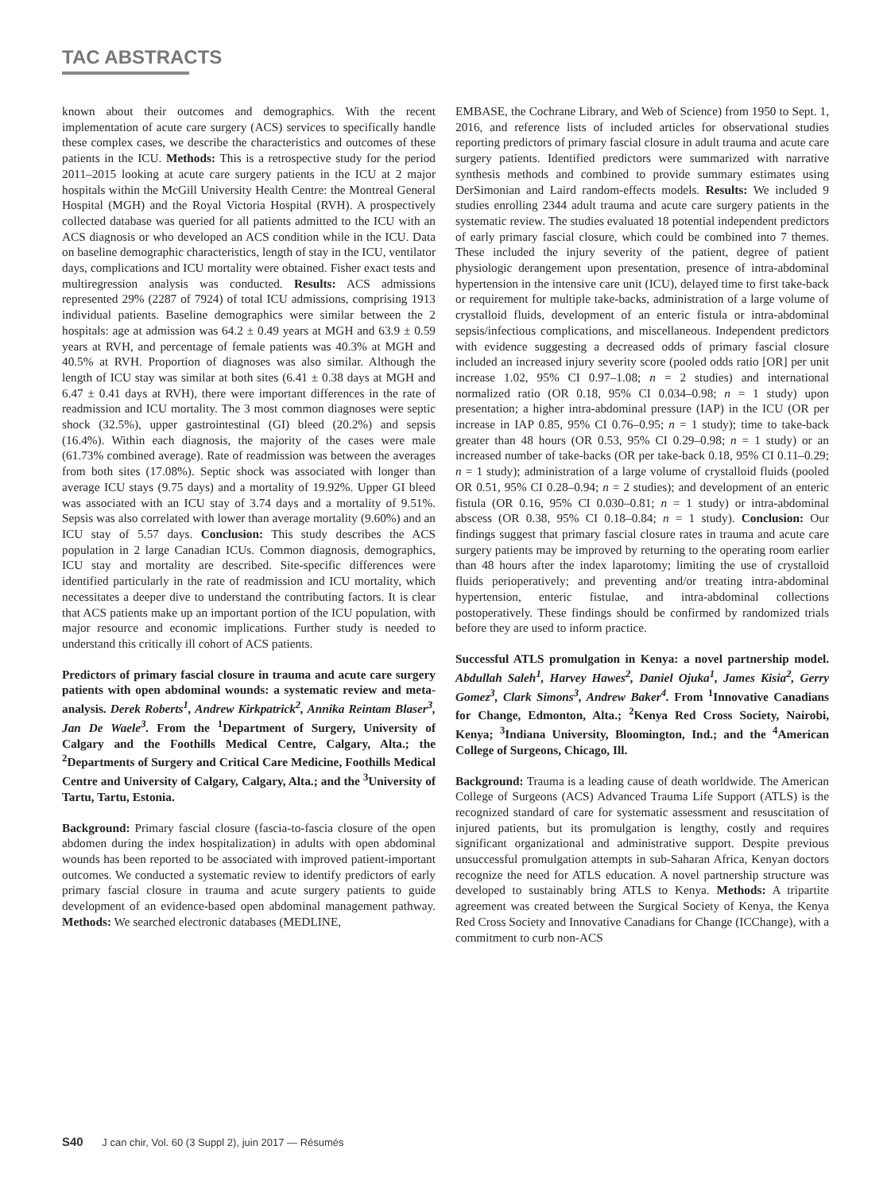TAC ABSTRACTS
known about their outcomes and demographics. With the recent implementation of acute care surgery (ACS) services to specifically handle these complex cases, we describe the characteristics and outcomes of these patients in the ICU. Methods: This is a retrospective study for the period 2011–2015 looking at acute care surgery patients in the ICU at 2 major hospitals within the McGill University Health Centre: the Montreal General Hospital (MGH) and the Royal Victoria Hospital (RVH). A prospectively collected database was queried for all patients admitted to the ICU with an ACS diagnosis or who developed an ACS condition while in the ICU. Data on baseline demographic characteristics, length of stay in the ICU, ventilator days, complications and ICU mortality were obtained. Fisher exact tests and multiregression analysis was conducted. Results: ACS admissions represented 29% (2287 of 7924) of total ICU admissions, comprising 1913 individual patients. Baseline demographics were similar between the 2 hospitals: age at admission was 64.2 ± 0.49 years at MGH and 63.9 ± 0.59 years at RVH, and percentage of female patients was 40.3% at MGH and 40.5% at RVH. Proportion of diagnoses was also similar. Although the length of ICU stay was similar at both sites (6.41 ± 0.38 days at MGH and 6.47 ± 0.41 days at RVH), there were important differences in the rate of readmission and ICU mortality. The 3 most common diagnoses were septic shock (32.5%), upper gastrointestinal (GI) bleed (20.2%) and sepsis (16.4%). Within each diagnosis, the majority of the cases were male (61.73% combined average). Rate of readmission was between the averages from both sites (17.08%). Septic shock was associated with longer than average ICU stays (9.75 days) and a mortality of 19.92%. Upper GI bleed was associated with an ICU stay of 3.74 days and a mortality of 9.51%. Sepsis was also correlated with lower than average mortality (9.60%) and an ICU stay of 5.57 days. Conclusion: This study describes the ACS population in 2 large Canadian ICUs. Common diagnosis, demographics, ICU stay and mortality are described. Site-specific differences were identified particularly in the rate of readmission and ICU mortality, which necessitates a deeper dive to understand the contributing factors. It is clear that ACS patients make up an important portion of the ICU population, with major resource and economic implications. Further study is needed to understand this critically ill cohort of ACS patients.
Predictors of primary fascial closure in trauma and acute care surgery patients with open abdominal wounds: a systematic review and meta-analysis. Derek Roberts<sup>1</sup>, Andrew Kirkpatrick<sup>2</sup>, Annika Reintam Blaser<sup>3</sup>, Jan De Waele<sup>3</sup>. From the <sup>1</sup>Department of Surgery, University of Calgary and the Foothills Medical Centre, Calgary, Alta.; the <sup>2</sup>Departments of Surgery and Critical Care Medicine, Foothills Medical Centre and University of Calgary, Calgary, Alta.; and the <sup>3</sup>University of Tartu, Tartu, Estonia.
Background: Primary fascial closure (fascia-to-fascia closure of the open abdomen during the index hospitalization) in adults with open abdominal wounds has been reported to be associated with improved patient-important outcomes. We conducted a systematic review to identify predictors of early primary fascial closure in trauma and acute surgery patients to guide development of an evidence-based open abdominal management pathway. Methods: We searched electronic databases (MEDLINE,
EMBASE, the Cochrane Library, and Web of Science) from 1950 to Sept. 1, 2016, and reference lists of included articles for observational studies reporting predictors of primary fascial closure in adult trauma and acute care surgery patients. Identified predictors were summarized with narrative synthesis methods and combined to provide summary estimates using DerSimonian and Laird random-effects models. Results: We included 9 studies enrolling 2344 adult trauma and acute care surgery patients in the systematic review. The studies evaluated 18 potential independent predictors of early primary fascial closure, which could be combined into 7 themes. These included the injury severity of the patient, degree of patient physiologic derangement upon presentation, presence of intra-abdominal hypertension in the intensive care unit (ICU), delayed time to first take-back or requirement for multiple take-backs, administration of a large volume of crystalloid fluids, development of an enteric fistula or intra-abdominal sepsis/infectious complications, and miscellaneous. Independent predictors with evidence suggesting a decreased odds of primary fascial closure included an increased injury severity score (pooled odds ratio [OR] per unit increase 1.02, 95% CI 0.97–1.08; n = 2 studies) and international normalized ratio (OR 0.18, 95% CI 0.034–0.98; n = 1 study) upon presentation; a higher intra-abdominal pressure (IAP) in the ICU (OR per increase in IAP 0.85, 95% CI 0.76–0.95; n = 1 study); time to take-back greater than 48 hours (OR 0.53, 95% CI 0.29–0.98; n = 1 study) or an increased number of take-backs (OR per take-back 0.18, 95% CI 0.11–0.29; n = 1 study); administration of a large volume of crystalloid fluids (pooled OR 0.51, 95% CI 0.28–0.94; n = 2 studies); and development of an enteric fistula (OR 0.16, 95% CI 0.030–0.81; n = 1 study) or intra-abdominal abscess (OR 0.38, 95% CI 0.18–0.84; n = 1 study). Conclusion: Our findings suggest that primary fascial closure rates in trauma and acute care surgery patients may be improved by returning to the operating room earlier than 48 hours after the index laparotomy; limiting the use of crystalloid fluids perioperatively; and preventing and/or treating intra-abdominal hypertension, enteric fistulae, and intra-abdominal collections postoperatively. These findings should be confirmed by randomized trials before they are used to inform practice.
Successful ATLS promulgation in Kenya: a novel partnership model. Abdullah Saleh<sup>1</sup>, Harvey Hawes<sup>2</sup>, Daniel Ojuka<sup>1</sup>, James Kisia<sup>2</sup>, Gerry Gomez<sup>3</sup>, Clark Simons<sup>3</sup>, Andrew Baker<sup>4</sup>. From <sup>1</sup>Innovative Canadians for Change, Edmonton, Alta.; <sup>2</sup>Kenya Red Cross Society, Nairobi, Kenya; <sup>3</sup>Indiana University, Bloomington, Ind.; and the <sup>4</sup>American College of Surgeons, Chicago, Ill.
Background: Trauma is a leading cause of death worldwide. The American College of Surgeons (ACS) Advanced Trauma Life Support (ATLS) is the recognized standard of care for systematic assessment and resuscitation of injured patients, but its promulgation is lengthy, costly and requires significant organizational and administrative support. Despite previous unsuccessful promulgation attempts in sub-Saharan Africa, Kenyan doctors recognize the need for ATLS education. A novel partnership structure was developed to sustainably bring ATLS to Kenya. Methods: A tripartite agreement was created between the Surgical Society of Kenya, the Kenya Red Cross Society and Innovative Canadians for Change (ICChange), with a commitment to curb non-ACS
S40 J can chir, Vol. 60 (3 Suppl 2), juin 2017 — Résumés